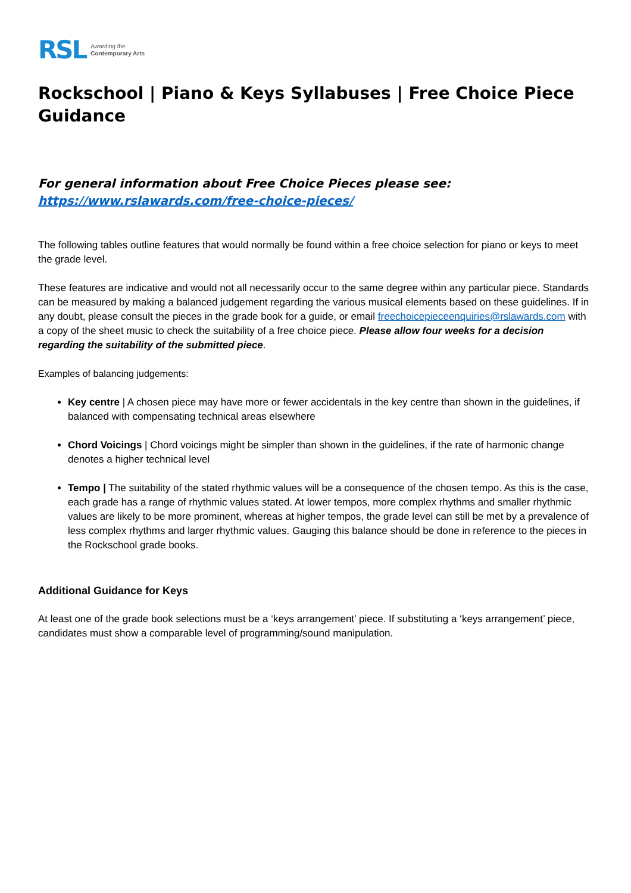RSL Awarding the
Contemporary Arts
Rockschool | Piano & Keys Syllabuses | Free Choice Piece Guidance
For general information about Free Choice Pieces please see:
https://www.rslawards.com/free-choice-pieces/
The following tables outline features that would normally be found within a free choice selection for piano or keys to meet the grade level.
These features are indicative and would not all necessarily occur to the same degree within any particular piece. Standards can be measured by making a balanced judgement regarding the various musical elements based on these guidelines. If in any doubt, please consult the pieces in the grade book for a guide, or email freechoicepieceenquiries@rslawards.com with a copy of the sheet music to check the suitability of a free choice piece. Please allow four weeks for a decision regarding the suitability of the submitted piece.
Examples of balancing judgements:
Key centre | A chosen piece may have more or fewer accidentals in the key centre than shown in the guidelines, if balanced with compensating technical areas elsewhere
Chord Voicings | Chord voicings might be simpler than shown in the guidelines, if the rate of harmonic change denotes a higher technical level
Tempo | The suitability of the stated rhythmic values will be a consequence of the chosen tempo. As this is the case, each grade has a range of rhythmic values stated. At lower tempos, more complex rhythms and smaller rhythmic values are likely to be more prominent, whereas at higher tempos, the grade level can still be met by a prevalence of less complex rhythms and larger rhythmic values. Gauging this balance should be done in reference to the pieces in the Rockschool grade books.
Additional Guidance for Keys
At least one of the grade book selections must be a ‘keys arrangement’ piece. If substituting a ‘keys arrangement’ piece, candidates must show a comparable level of programming/sound manipulation.